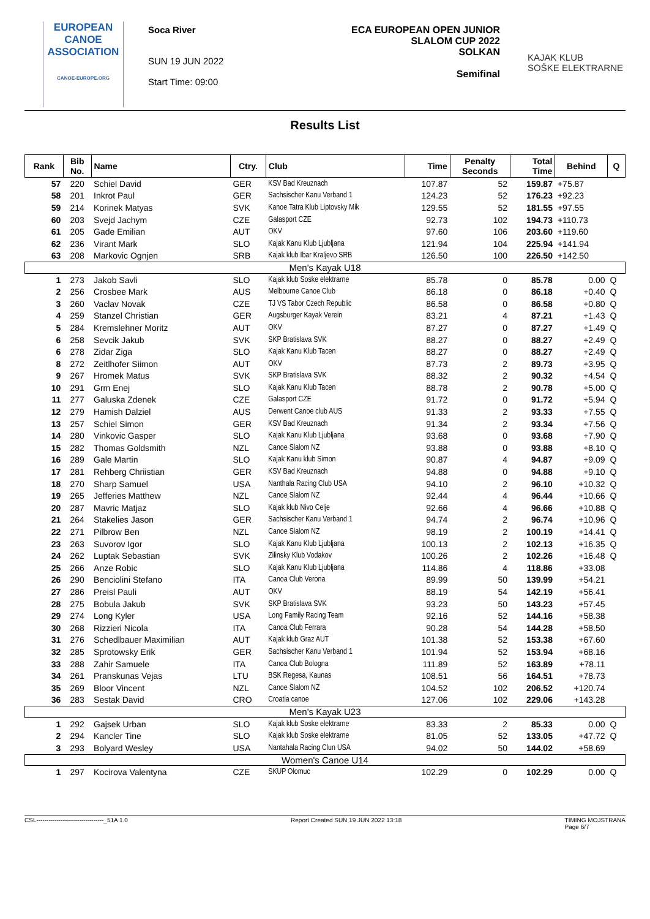EUROPEAN
CANOE
ASSOCIATION
CANOE-EUROPE.ORG
Soca River
SUN 19 JUN 2022
Start Time: 09:00
ECA EUROPEAN OPEN JUNIOR
SLALOM CUP 2022
SOLKAN
Semifinal
KAJAK KLUB
SOŠKE ELEKTRARNE
Results List
| Rank | Bib No. | Name | Ctry. | Club | Time | Penalty Seconds | Total Time | Behind | Q |
| --- | --- | --- | --- | --- | --- | --- | --- | --- | --- |
| 57 | 220 | Schiel David | GER | KSV Bad Kreuznach | 107.87 | 52 | 159.87 | +75.87 | |
| 58 | 201 | Inkrot Paul | GER | Sachsischer Kanu Verband 1 | 124.23 | 52 | 176.23 | +92.23 | |
| 59 | 214 | Korinek Matyas | SVK | Kanoe Tatra Klub Liptovsky Mik | 129.55 | 52 | 181.55 | +97.55 | |
| 60 | 203 | Svejd Jachym | CZE | Galasport CZE | 92.73 | 102 | 194.73 | +110.73 | |
| 61 | 205 | Gade Emilian | AUT | OKV | 97.60 | 106 | 203.60 | +119.60 | |
| 62 | 236 | Virant Mark | SLO | Kajak Kanu Klub Ljubljana | 121.94 | 104 | 225.94 | +141.94 | |
| 63 | 208 | Markovic Ognjen | SRB | Kajak klub Ibar Kraljevo SRB | 126.50 | 100 | 226.50 | +142.50 | |
| Men's Kayak U18 | | | | | | | | | |
| 1 | 273 | Jakob Savli | SLO | Kajak klub Soske elektrarne | 85.78 | 0 | 85.78 | 0.00 | Q |
| 2 | 256 | Crosbee Mark | AUS | Melbourne Canoe Club | 86.18 | 0 | 86.18 | +0.40 | Q |
| 3 | 260 | Vaclav Novak | CZE | TJ VS Tabor Czech Republic | 86.58 | 0 | 86.58 | +0.80 | Q |
| 4 | 259 | Stanzel Christian | GER | Augsburger Kayak Verein | 83.21 | 4 | 87.21 | +1.43 | Q |
| 5 | 284 | Kremslehner Moritz | AUT | OKV | 87.27 | 0 | 87.27 | +1.49 | Q |
| 6 | 258 | Sevcik Jakub | SVK | SKP Bratislava SVK | 88.27 | 0 | 88.27 | +2.49 | Q |
| 6 | 278 | Zidar Ziga | SLO | Kajak Kanu Klub Tacen | 88.27 | 0 | 88.27 | +2.49 | Q |
| 8 | 272 | Zeitlhofer Siimon | AUT | OKV | 87.73 | 2 | 89.73 | +3.95 | Q |
| 9 | 267 | Hromek Matus | SVK | SKP Bratislava SVK | 88.32 | 2 | 90.32 | +4.54 | Q |
| 10 | 291 | Grm Enej | SLO | Kajak Kanu Klub Tacen | 88.78 | 2 | 90.78 | +5.00 | Q |
| 11 | 277 | Galuska Zdenek | CZE | Galasport CZE | 91.72 | 0 | 91.72 | +5.94 | Q |
| 12 | 279 | Hamish Dalziel | AUS | Derwent Canoe club AUS | 91.33 | 2 | 93.33 | +7.55 | Q |
| 13 | 257 | Schiel Simon | GER | KSV Bad Kreuznach | 91.34 | 2 | 93.34 | +7.56 | Q |
| 14 | 280 | Vinkovic Gasper | SLO | Kajak Kanu Klub Ljubljana | 93.68 | 0 | 93.68 | +7.90 | Q |
| 15 | 282 | Thomas Goldsmith | NZL | Canoe Slalom NZ | 93.88 | 0 | 93.88 | +8.10 | Q |
| 16 | 289 | Gale Martin | SLO | Kajak Kanu klub Simon | 90.87 | 4 | 94.87 | +9.09 | Q |
| 17 | 281 | Rehberg Chriistian | GER | KSV Bad Kreuznach | 94.88 | 0 | 94.88 | +9.10 | Q |
| 18 | 270 | Sharp Samuel | USA | Nanthala Racing Club USA | 94.10 | 2 | 96.10 | +10.32 | Q |
| 19 | 265 | Jefferies Matthew | NZL | Canoe Slalom NZ | 92.44 | 4 | 96.44 | +10.66 | Q |
| 20 | 287 | Mavric Matjaz | SLO | Kajak klub Nivo Celje | 92.66 | 4 | 96.66 | +10.88 | Q |
| 21 | 264 | Stakelies Jason | GER | Sachsischer Kanu Verband 1 | 94.74 | 2 | 96.74 | +10.96 | Q |
| 22 | 271 | Pilbrow Ben | NZL | Canoe Slalom NZ | 98.19 | 2 | 100.19 | +14.41 | Q |
| 23 | 263 | Suvorov Igor | SLO | Kajak Kanu Klub Ljubljana | 100.13 | 2 | 102.13 | +16.35 | Q |
| 24 | 262 | Luptak Sebastian | SVK | Zilinsky Klub Vodakov | 100.26 | 2 | 102.26 | +16.48 | Q |
| 25 | 266 | Anze Robic | SLO | Kajak Kanu Klub Ljubljana | 114.86 | 4 | 118.86 | +33.08 | |
| 26 | 290 | Benciolini Stefano | ITA | Canoa Club Verona | 89.99 | 50 | 139.99 | +54.21 | |
| 27 | 286 | Preisl Pauli | AUT | OKV | 88.19 | 54 | 142.19 | +56.41 | |
| 28 | 275 | Bobula Jakub | SVK | SKP Bratislava SVK | 93.23 | 50 | 143.23 | +57.45 | |
| 29 | 274 | Long Kyler | USA | Long Family Racing Team | 92.16 | 52 | 144.16 | +58.38 | |
| 30 | 268 | Rizzieri Nicola | ITA | Canoa Club Ferrara | 90.28 | 54 | 144.28 | +58.50 | |
| 31 | 276 | Schedlbauer Maximilian | AUT | Kajak klub Graz AUT | 101.38 | 52 | 153.38 | +67.60 | |
| 32 | 285 | Sprotowsky Erik | GER | Sachsischer Kanu Verband 1 | 101.94 | 52 | 153.94 | +68.16 | |
| 33 | 288 | Zahir Samuele | ITA | Canoa Club Bologna | 111.89 | 52 | 163.89 | +78.11 | |
| 34 | 261 | Pranskunas Vejas | LTU | BSK Regesa, Kaunas | 108.51 | 56 | 164.51 | +78.73 | |
| 35 | 269 | Bloor Vincent | NZL | Canoe Slalom NZ | 104.52 | 102 | 206.52 | +120.74 | |
| 36 | 283 | Sestak David | CRO | Croatia canoe | 127.06 | 102 | 229.06 | +143.28 | |
| Men's Kayak U23 | | | | | | | | | |
| 1 | 292 | Gajsek Urban | SLO | Kajak klub Soske elektrarne | 83.33 | 2 | 85.33 | 0.00 | Q |
| 2 | 294 | Kancler Tine | SLO | Kajak klub Soske elektrarne | 81.05 | 52 | 133.05 | +47.72 | Q |
| 3 | 293 | Bolyard Wesley | USA | Nantahala Racing Clun USA | 94.02 | 50 | 144.02 | +58.69 | |
| Women's Canoe U14 | | | | | | | | | |
| 1 | 297 | Kocirova Valentyna | CZE | SKUP Olomuc | 102.29 | 0 | 102.29 | 0.00 | Q |
CSL---------------------------------_51A 1.0 Report Created SUN 19 JUN 2022 13:18 TIMING MOJSTRANA
Page 6/7